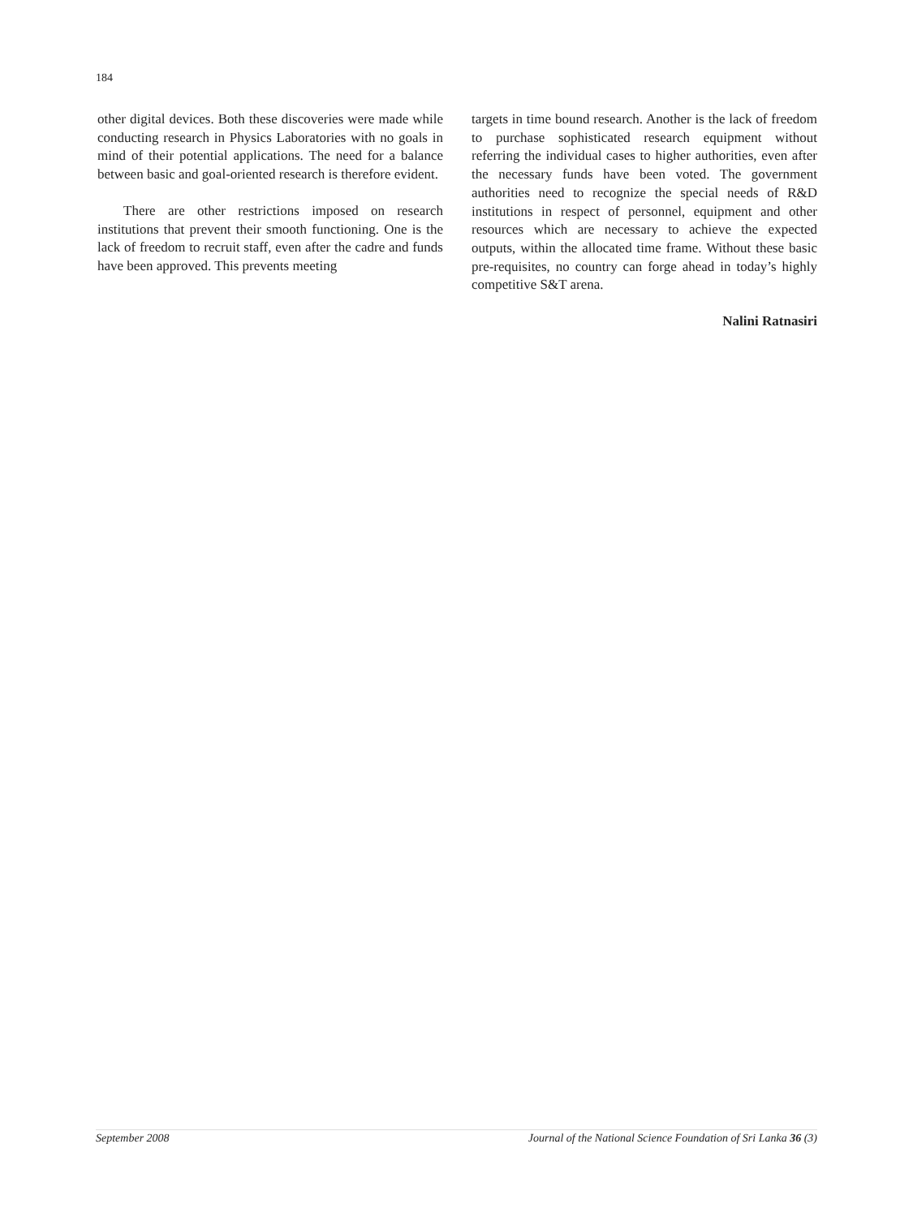184
other digital devices. Both these discoveries were made while conducting research in Physics Laboratories with no goals in mind of their potential applications. The need for a balance between basic and goal-oriented research is therefore evident.
There are other restrictions imposed on research institutions that prevent their smooth functioning. One is the lack of freedom to recruit staff, even after the cadre and funds have been approved. This prevents meeting
targets in time bound research. Another is the lack of freedom to purchase sophisticated research equipment without referring the individual cases to higher authorities, even after the necessary funds have been voted. The government authorities need to recognize the special needs of R&D institutions in respect of personnel, equipment and other resources which are necessary to achieve the expected outputs, within the allocated time frame. Without these basic pre-requisites, no country can forge ahead in today’s highly competitive S&T arena.
Nalini Ratnasiri
September 2008 Journal of the National Science Foundation of Sri Lanka 36 (3)